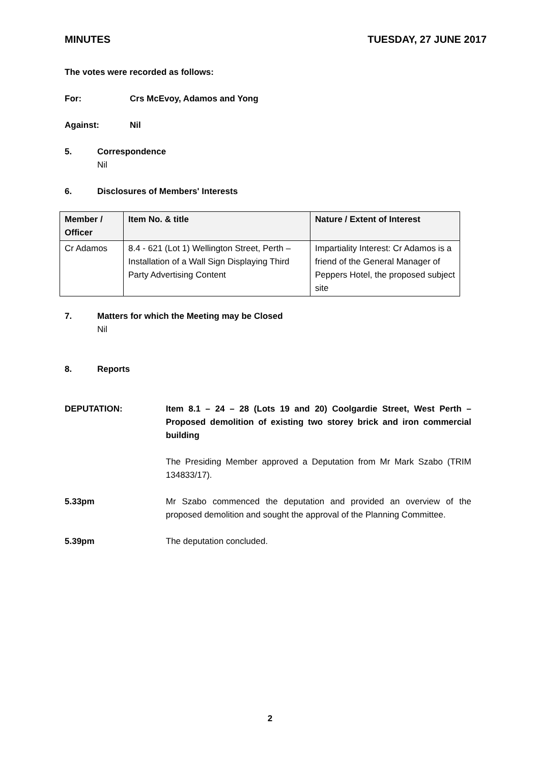MINUTES TUESDAY, 27 JUNE 2017
The votes were recorded as follows:
For: Crs McEvoy, Adamos and Yong
Against: Nil
5. Correspondence
Nil
6. Disclosures of Members' Interests
| Member / Officer | Item No. & title | Nature / Extent of Interest |
| --- | --- | --- |
| Cr Adamos | 8.4 - 621 (Lot 1) Wellington Street, Perth – Installation of a Wall Sign Displaying Third Party Advertising Content | Impartiality Interest: Cr Adamos is a friend of the General Manager of Peppers Hotel, the proposed subject site |
7. Matters for which the Meeting may be Closed
Nil
8. Reports
DEPUTATION: Item 8.1 – 24 – 28 (Lots 19 and 20) Coolgardie Street, West Perth – Proposed demolition of existing two storey brick and iron commercial building
The Presiding Member approved a Deputation from Mr Mark Szabo (TRIM 134833/17).
5.33pm Mr Szabo commenced the deputation and provided an overview of the proposed demolition and sought the approval of the Planning Committee.
5.39pm The deputation concluded.
2